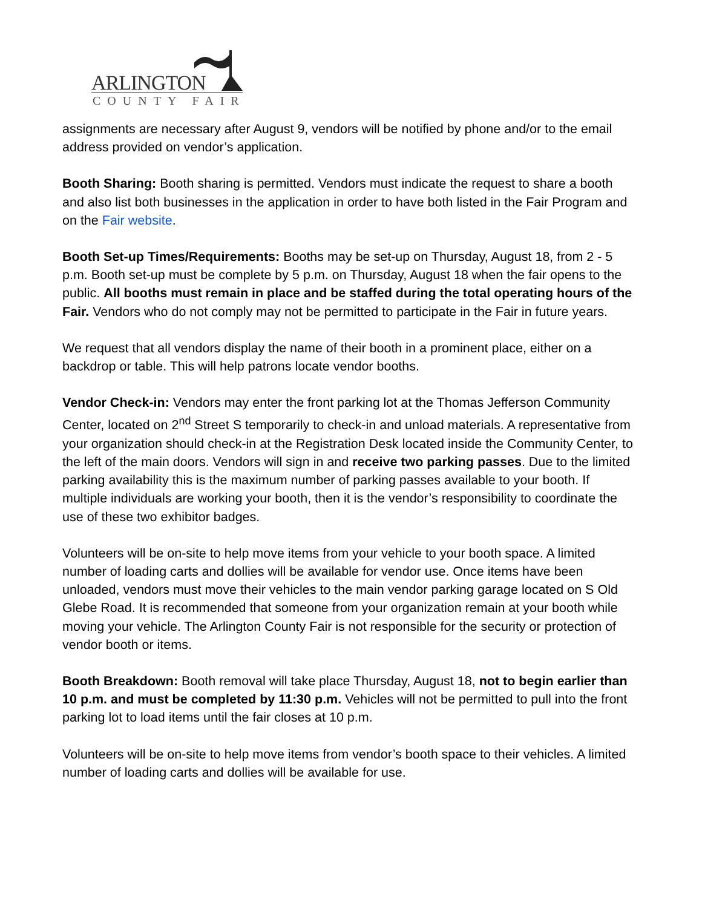ARLINGTON
COUNTY FAIR
assignments are necessary after August 9, vendors will be notified by phone and/or to the email address provided on vendor’s application.
Booth Sharing: Booth sharing is permitted. Vendors must indicate the request to share a booth and also list both businesses in the application in order to have both listed in the Fair Program and on the Fair website.
Booth Set-up Times/Requirements: Booths may be set-up on Thursday, August 18, from 2 - 5 p.m. Booth set-up must be complete by 5 p.m. on Thursday, August 18 when the fair opens to the public. All booths must remain in place and be staffed during the total operating hours of the Fair. Vendors who do not comply may not be permitted to participate in the Fair in future years.
We request that all vendors display the name of their booth in a prominent place, either on a backdrop or table. This will help patrons locate vendor booths.
Vendor Check-in: Vendors may enter the front parking lot at the Thomas Jefferson Community Center, located on 2<sup>nd</sup> Street S temporarily to check-in and unload materials. A representative from your organization should check-in at the Registration Desk located inside the Community Center, to the left of the main doors. Vendors will sign in and receive two parking passes. Due to the limited parking availability this is the maximum number of parking passes available to your booth. If multiple individuals are working your booth, then it is the vendor’s responsibility to coordinate the use of these two exhibitor badges.
Volunteers will be on-site to help move items from your vehicle to your booth space. A limited number of loading carts and dollies will be available for vendor use. Once items have been unloaded, vendors must move their vehicles to the main vendor parking garage located on S Old Glebe Road. It is recommended that someone from your organization remain at your booth while moving your vehicle. The Arlington County Fair is not responsible for the security or protection of vendor booth or items.
Booth Breakdown: Booth removal will take place Thursday, August 18, not to begin earlier than 10 p.m. and must be completed by 11:30 p.m. Vehicles will not be permitted to pull into the front parking lot to load items until the fair closes at 10 p.m.
Volunteers will be on-site to help move items from vendor’s booth space to their vehicles. A limited number of loading carts and dollies will be available for use.